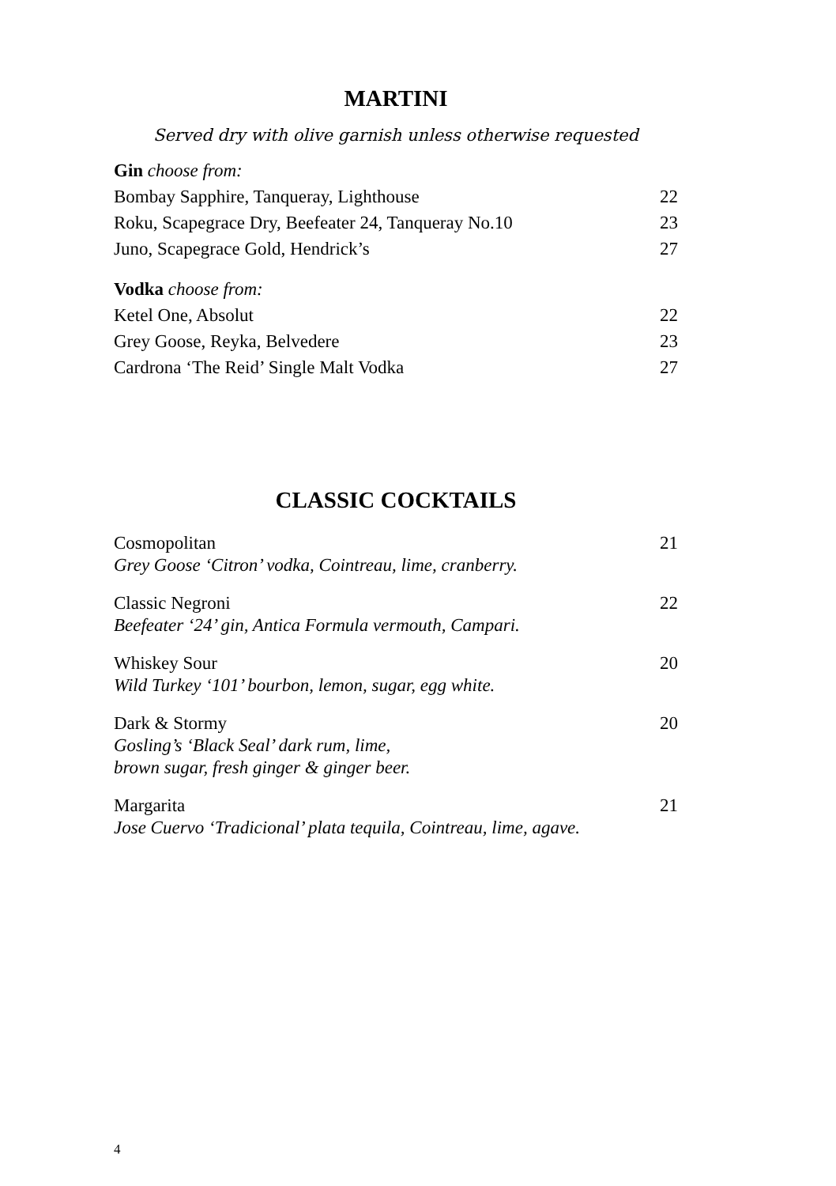MARTINI
Served dry with olive garnish unless otherwise requested
Gin choose from:
Bombay Sapphire, Tanqueray, Lighthouse 22
Roku, Scapegrace Dry, Beefeater 24, Tanqueray No.10 23
Juno, Scapegrace Gold, Hendrick’s 27
Vodka choose from:
Ketel One, Absolut 22
Grey Goose, Reyka, Belvedere 23
Cardrona ‘The Reid’ Single Malt Vodka 27
CLASSIC COCKTAILS
Cosmopolitan 21
Grey Goose ‘Citron’ vodka, Cointreau, lime, cranberry.
Classic Negroni 22
Beefeater ‘24’ gin, Antica Formula vermouth, Campari.
Whiskey Sour 20
Wild Turkey ‘101’ bourbon, lemon, sugar, egg white.
Dark & Stormy 20
Gosling’s ‘Black Seal’ dark rum, lime,
brown sugar, fresh ginger & ginger beer.
Margarita 21
Jose Cuervo ‘Tradicional’ plata tequila, Cointreau, lime, agave.
4